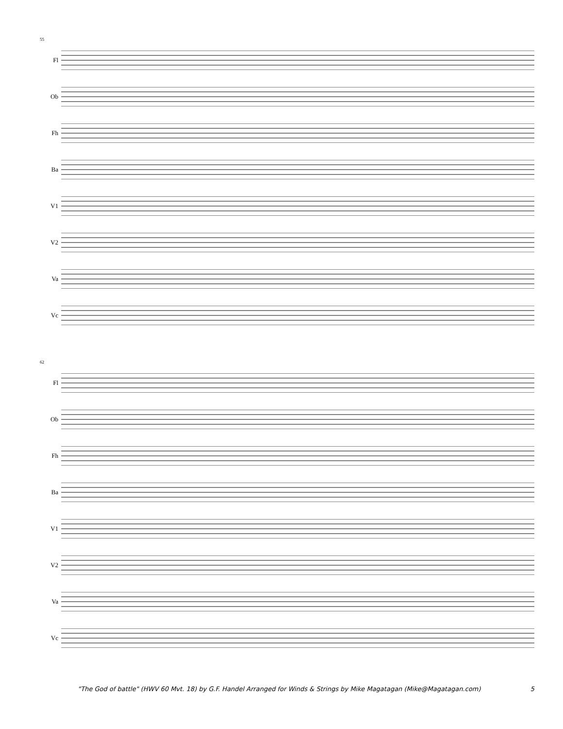55
Fl
Ob
Fh
Ba
V1
V2
Va
Vc
62
Fl
Ob
Fh
Ba
V1
V2
Va
Vc
"The God of battle" (HWV 60 Mvt. 18) by G.F. Handel Arranged for Winds & Strings by Mike Magatagan (Mike@Magatagan.com) 5